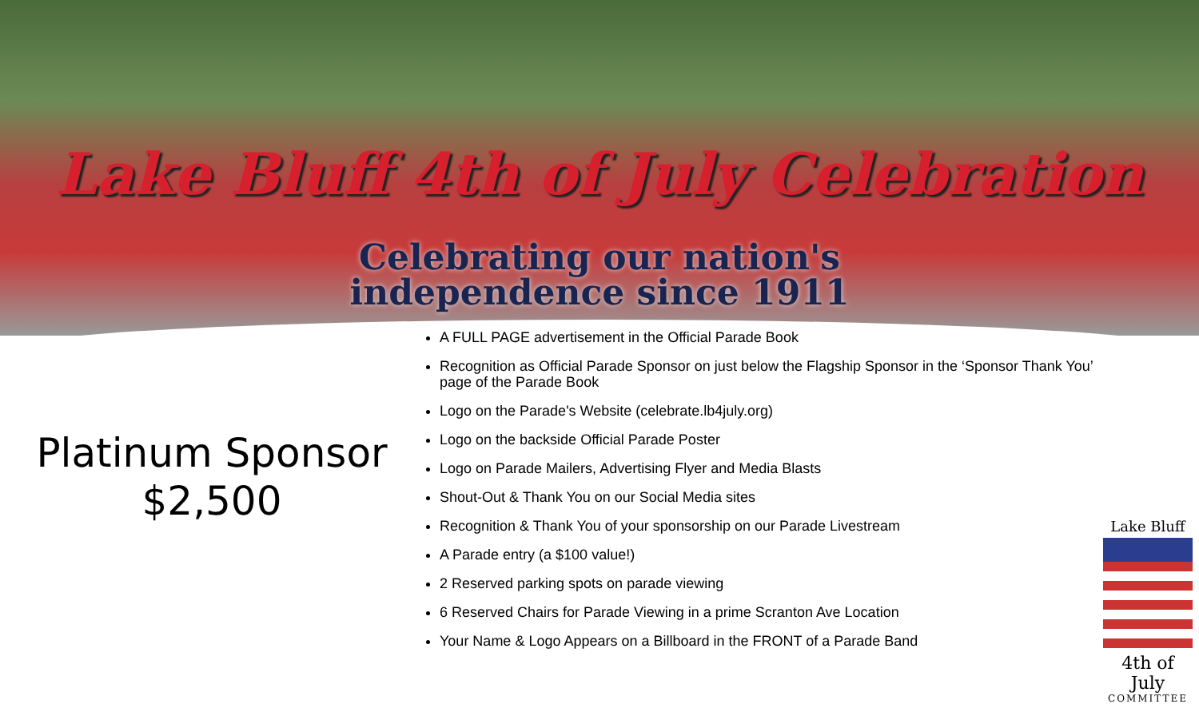Lake Bluff 4th of July Celebration
Celebrating our nation's
independence since 1911
Platinum Sponsor
$2,500
A FULL PAGE advertisement in the Official Parade Book
Recognition as Official Parade Sponsor on just below the Flagship Sponsor in the ‘Sponsor Thank You’ page of the Parade Book
Logo on the Parade's Website (celebrate.lb4july.org)
Logo on the backside Official Parade Poster
Logo on Parade Mailers, Advertising Flyer and Media Blasts
Shout-Out & Thank You on our Social Media sites
Recognition & Thank You of your sponsorship on our Parade Livestream
A Parade entry (a $100 value!)
2 Reserved parking spots on parade viewing
6 Reserved Chairs for Parade Viewing in a prime Scranton Ave Location
Your Name & Logo Appears on a Billboard in the FRONT of a Parade Band
Lake Bluff
4th of July
COMMITTEE